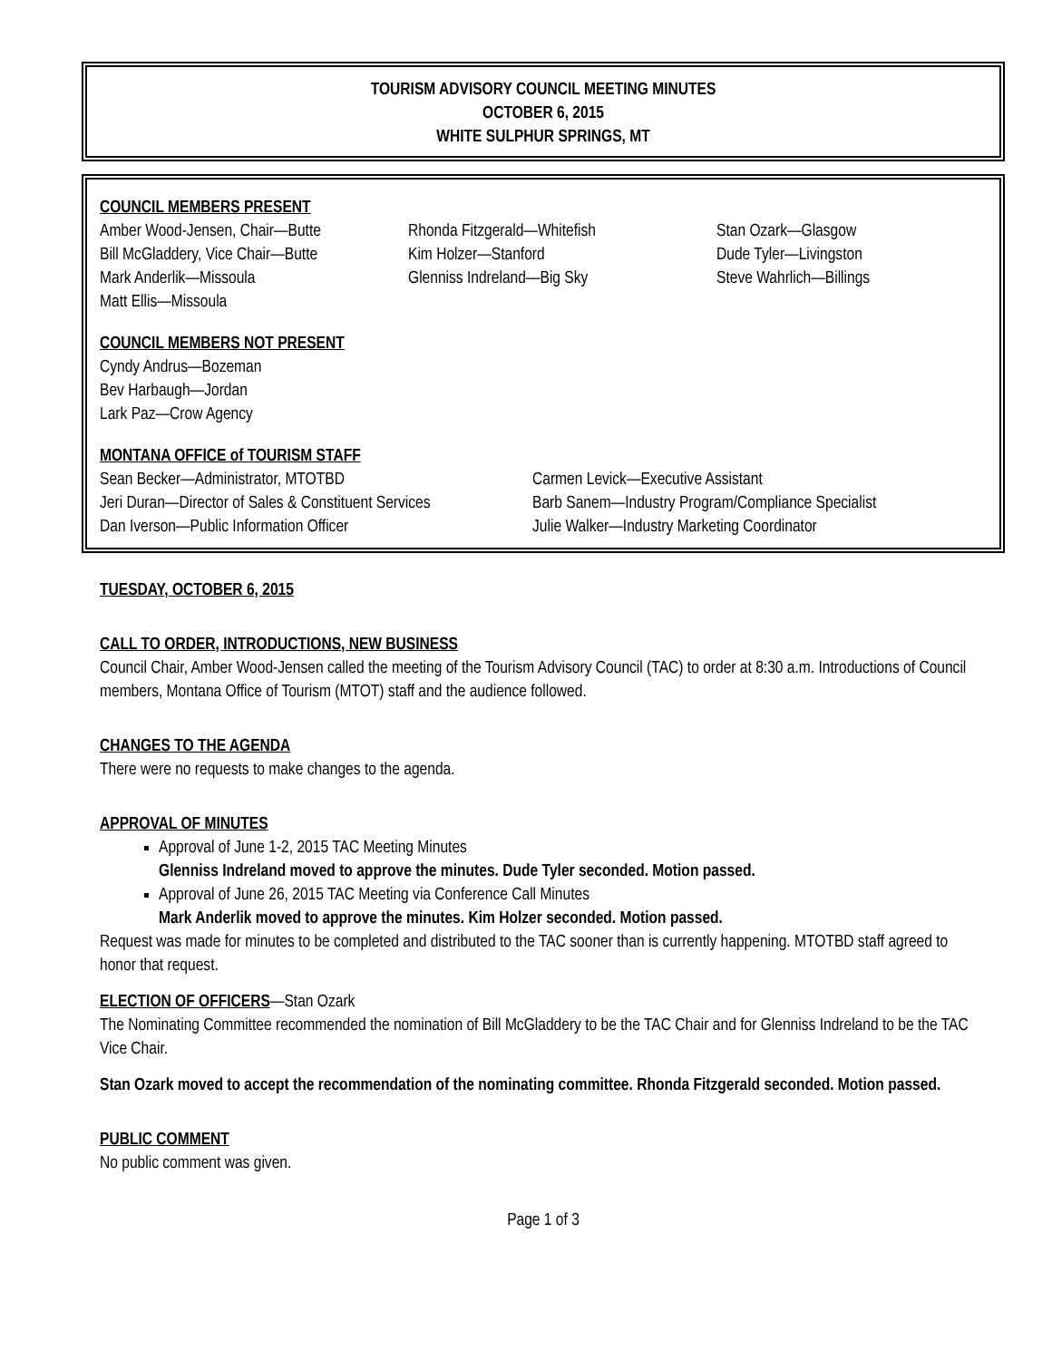TOURISM ADVISORY COUNCIL MEETING MINUTES
OCTOBER 6, 2015
WHITE SULPHUR SPRINGS, MT
COUNCIL MEMBERS PRESENT
Amber Wood-Jensen, Chair—Butte
Bill McGladdery, Vice Chair—Butte
Mark Anderlik—Missoula
Matt Ellis—Missoula
Rhonda Fitzgerald—Whitefish
Kim Holzer—Stanford
Glenniss Indreland—Big Sky
Stan Ozark—Glasgow
Dude Tyler—Livingston
Steve Wahrlich—Billings
COUNCIL MEMBERS NOT PRESENT
Cyndy Andrus—Bozeman
Bev Harbaugh—Jordan
Lark Paz—Crow Agency
MONTANA OFFICE of TOURISM STAFF
Sean Becker—Administrator, MTOTBD
Jeri Duran—Director of Sales & Constituent Services
Dan Iverson—Public Information Officer
Carmen Levick—Executive Assistant
Barb Sanem—Industry Program/Compliance Specialist
Julie Walker—Industry Marketing Coordinator
TUESDAY, OCTOBER 6, 2015
CALL TO ORDER, INTRODUCTIONS, NEW BUSINESS
Council Chair, Amber Wood-Jensen called the meeting of the Tourism Advisory Council (TAC) to order at 8:30 a.m. Introductions of Council members, Montana Office of Tourism (MTOT) staff and the audience followed.
CHANGES TO THE AGENDA
There were no requests to make changes to the agenda.
APPROVAL OF MINUTES
Approval of June 1-2, 2015 TAC Meeting Minutes
Glenniss Indreland moved to approve the minutes. Dude Tyler seconded. Motion passed.
Approval of June 26, 2015 TAC Meeting via Conference Call Minutes
Mark Anderlik moved to approve the minutes. Kim Holzer seconded. Motion passed.
Request was made for minutes to be completed and distributed to the TAC sooner than is currently happening. MTOTBD staff agreed to honor that request.
ELECTION OF OFFICERS
—Stan Ozark
The Nominating Committee recommended the nomination of Bill McGladdery to be the TAC Chair and for Glenniss Indreland to be the TAC Vice Chair.
Stan Ozark moved to accept the recommendation of the nominating committee. Rhonda Fitzgerald seconded. Motion passed.
PUBLIC COMMENT
No public comment was given.
Page 1 of 3